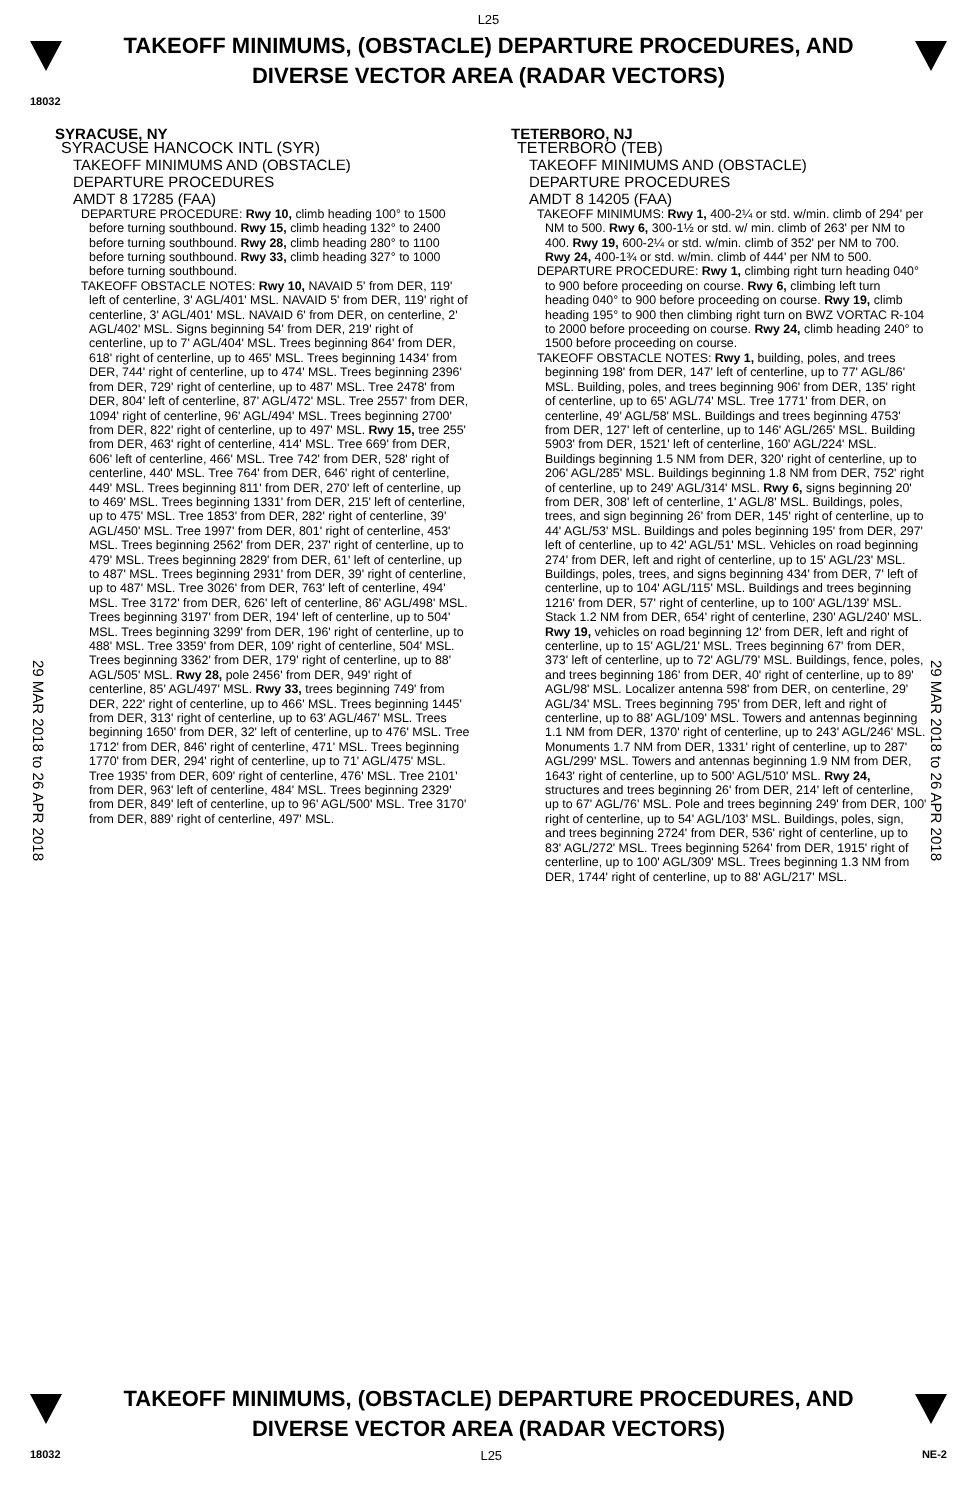L25
TAKEOFF MINIMUMS, (OBSTACLE) DEPARTURE PROCEDURES, AND
DIVERSE VECTOR AREA (RADAR VECTORS)
18032
29 MAR 2018 to 26 APR 2018
29 MAR 2018 to 26 APR 2018
SYRACUSE, NY
SYRACUSE HANCOCK INTL (SYR)
TAKEOFF MINIMUMS AND (OBSTACLE)
DEPARTURE PROCEDURES
AMDT 8 17285 (FAA)
DEPARTURE PROCEDURE: Rwy 10, climb heading 100° to 1500 before turning southbound. Rwy 15, climb heading 132° to 2400 before turning southbound. Rwy 28, climb heading 280° to 1100 before turning southbound. Rwy 33, climb heading 327° to 1000 before turning southbound.
TAKEOFF OBSTACLE NOTES: Rwy 10, NAVAID 5' from DER, 119' left of centerline, 3' AGL/401' MSL. NAVAID 5' from DER, 119' right of centerline, 3' AGL/401' MSL. NAVAID 6' from DER, on centerline, 2' AGL/402' MSL. Signs beginning 54' from DER, 219' right of centerline, up to 7' AGL/404' MSL. Trees beginning 864' from DER, 618' right of centerline, up to 465' MSL. Trees beginning 1434' from DER, 744' right of centerline, up to 474' MSL. Trees beginning 2396' from DER, 729' right of centerline, up to 487' MSL. Tree 2478' from DER, 804' left of centerline, 87' AGL/472' MSL. Tree 2557' from DER, 1094' right of centerline, 96' AGL/494' MSL. Trees beginning 2700' from DER, 822' right of centerline, up to 497' MSL. Rwy 15, tree 255' from DER, 463' right of centerline, 414' MSL. Tree 669' from DER, 606' left of centerline, 466' MSL. Tree 742' from DER, 528' right of centerline, 440' MSL. Tree 764' from DER, 646' right of centerline, 449' MSL. Trees beginning 811' from DER, 270' left of centerline, up to 469' MSL. Trees beginning 1331' from DER, 215' left of centerline, up to 475' MSL. Tree 1853' from DER, 282' right of centerline, 39' AGL/450' MSL. Tree 1997' from DER, 801' right of centerline, 453' MSL. Trees beginning 2562' from DER, 237' right of centerline, up to 479' MSL. Trees beginning 2829' from DER, 61' left of centerline, up to 487' MSL. Trees beginning 2931' from DER, 39' right of centerline, up to 487' MSL. Tree 3026' from DER, 763' left of centerline, 494' MSL. Tree 3172' from DER, 626' left of centerline, 86' AGL/498' MSL. Trees beginning 3197' from DER, 194' left of centerline, up to 504' MSL. Trees beginning 3299' from DER, 196' right of centerline, up to 488' MSL. Tree 3359' from DER, 109' right of centerline, 504' MSL. Trees beginning 3362' from DER, 179' right of centerline, up to 88' AGL/505' MSL. Rwy 28, pole 2456' from DER, 949' right of centerline, 85' AGL/497' MSL. Rwy 33, trees beginning 749' from DER, 222' right of centerline, up to 466' MSL. Trees beginning 1445' from DER, 313' right of centerline, up to 63' AGL/467' MSL. Trees beginning 1650' from DER, 32' left of centerline, up to 476' MSL. Tree 1712' from DER, 846' right of centerline, 471' MSL. Trees beginning 1770' from DER, 294' right of centerline, up to 71' AGL/475' MSL. Tree 1935' from DER, 609' right of centerline, 476' MSL. Tree 2101' from DER, 963' left of centerline, 484' MSL. Trees beginning 2329' from DER, 849' left of centerline, up to 96' AGL/500' MSL. Tree 3170' from DER, 889' right of centerline, 497' MSL.
TETERBORO, NJ
TETERBORO (TEB)
TAKEOFF MINIMUMS AND (OBSTACLE)
DEPARTURE PROCEDURES
AMDT 8 14205 (FAA)
TAKEOFF MINIMUMS: Rwy 1, 400-2¼ or std. w/min. climb of 294' per NM to 500. Rwy 6, 300-1½ or std. w/ min. climb of 263' per NM to 400. Rwy 19, 600-2¼ or std. w/min. climb of 352' per NM to 700. Rwy 24, 400-1¾ or std. w/min. climb of 444' per NM to 500.
DEPARTURE PROCEDURE: Rwy 1, climbing right turn heading 040° to 900 before proceeding on course. Rwy 6, climbing left turn heading 040° to 900 before proceeding on course. Rwy 19, climb heading 195° to 900 then climbing right turn on BWZ VORTAC R-104 to 2000 before proceeding on course. Rwy 24, climb heading 240° to 1500 before proceeding on course.
TAKEOFF OBSTACLE NOTES: Rwy 1, building, poles, and trees beginning 198' from DER, 147' left of centerline, up to 77' AGL/86' MSL. Building, poles, and trees beginning 906' from DER, 135' right of centerline, up to 65' AGL/74' MSL. Tree 1771' from DER, on centerline, 49' AGL/58' MSL. Buildings and trees beginning 4753' from DER, 127' left of centerline, up to 146' AGL/265' MSL. Building 5903' from DER, 1521' left of centerline, 160' AGL/224' MSL. Buildings beginning 1.5 NM from DER, 320' right of centerline, up to 206' AGL/285' MSL. Buildings beginning 1.8 NM from DER, 752' right of centerline, up to 249' AGL/314' MSL. Rwy 6, signs beginning 20' from DER, 308' left of centerline, 1' AGL/8' MSL. Buildings, poles, trees, and sign beginning 26' from DER, 145' right of centerline, up to 44' AGL/53' MSL. Buildings and poles beginning 195' from DER, 297' left of centerline, up to 42' AGL/51' MSL. Vehicles on road beginning 274' from DER, left and right of centerline, up to 15' AGL/23' MSL. Buildings, poles, trees, and signs beginning 434' from DER, 7' left of centerline, up to 104' AGL/115' MSL. Buildings and trees beginning 1216' from DER, 57' right of centerline, up to 100' AGL/139' MSL. Stack 1.2 NM from DER, 654' right of centerline, 230' AGL/240' MSL. Rwy 19, vehicles on road beginning 12' from DER, left and right of centerline, up to 15' AGL/21' MSL. Trees beginning 67' from DER, 373' left of centerline, up to 72' AGL/79' MSL. Buildings, fence, poles, and trees beginning 186' from DER, 40' right of centerline, up to 89' AGL/98' MSL. Localizer antenna 598' from DER, on centerline, 29' AGL/34' MSL. Trees beginning 795' from DER, left and right of centerline, up to 88' AGL/109' MSL. Towers and antennas beginning 1.1 NM from DER, 1370' right of centerline, up to 243' AGL/246' MSL. Monuments 1.7 NM from DER, 1331' right of centerline, up to 287' AGL/299' MSL. Towers and antennas beginning 1.9 NM from DER, 1643' right of centerline, up to 500' AGL/510' MSL. Rwy 24, structures and trees beginning 26' from DER, 214' left of centerline, up to 67' AGL/76' MSL. Pole and trees beginning 249' from DER, 100' right of centerline, up to 54' AGL/103' MSL. Buildings, poles, sign, and trees beginning 2724' from DER, 536' right of centerline, up to 83' AGL/272' MSL. Trees beginning 5264' from DER, 1915' right of centerline, up to 100' AGL/309' MSL. Trees beginning 1.3 NM from DER, 1744' right of centerline, up to 88' AGL/217' MSL.
TAKEOFF MINIMUMS, (OBSTACLE) DEPARTURE PROCEDURES, AND
DIVERSE VECTOR AREA (RADAR VECTORS)
18032 L25 NE-2